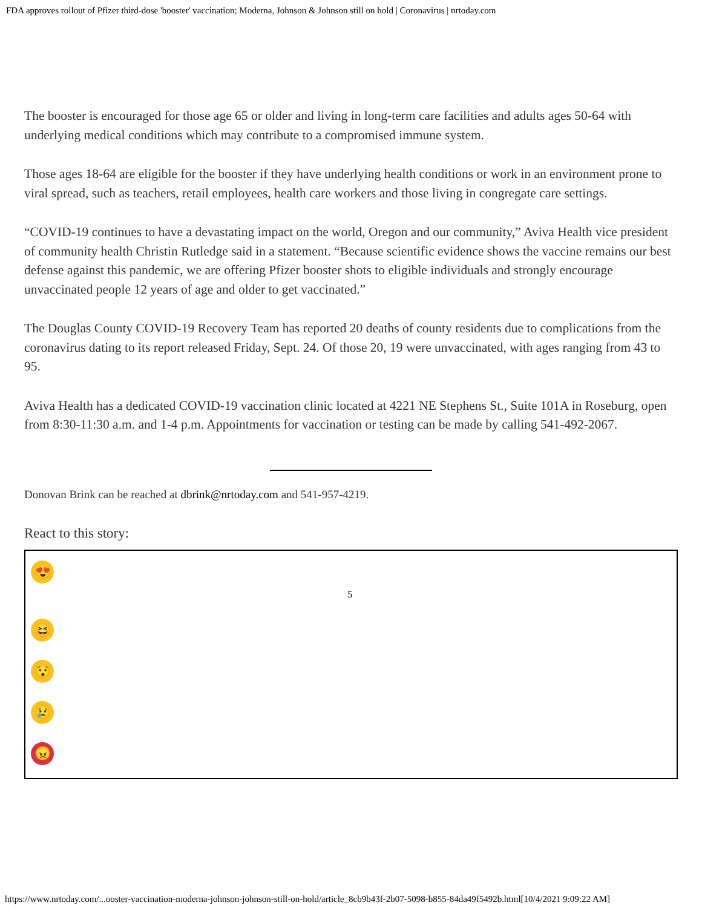FDA approves rollout of Pfizer third-dose 'booster' vaccination; Moderna, Johnson & Johnson still on hold | Coronavirus | nrtoday.com
The booster is encouraged for those age 65 or older and living in long-term care facilities and adults ages 50-64 with underlying medical conditions which may contribute to a compromised immune system.
Those ages 18-64 are eligible for the booster if they have underlying health conditions or work in an environment prone to viral spread, such as teachers, retail employees, health care workers and those living in congregate care settings.
“COVID-19 continues to have a devastating impact on the world, Oregon and our community,” Aviva Health vice president of community health Christin Rutledge said in a statement. “Because scientific evidence shows the vaccine remains our best defense against this pandemic, we are offering Pfizer booster shots to eligible individuals and strongly encourage unvaccinated people 12 years of age and older to get vaccinated.”
The Douglas County COVID-19 Recovery Team has reported 20 deaths of county residents due to complications from the coronavirus dating to its report released Friday, Sept. 24. Of those 20, 19 were unvaccinated, with ages ranging from 43 to 95.
Aviva Health has a dedicated COVID-19 vaccination clinic located at 4221 NE Stephens St., Suite 101A in Roseburg, open from 8:30-11:30 a.m. and 1-4 p.m. Appointments for vaccination or testing can be made by calling 541-492-2067.
Donovan Brink can be reached at dbrink@nrtoday.com and 541-957-4219.
React to this story:
😍
5
😆
😯
😢
😠
https://www.nrtoday.com/...ooster-vaccination-moderna-johnson-johnson-still-on-hold/article_8cb9b43f-2b07-5098-b855-84da49f5492b.html[10/4/2021 9:09:22 AM]